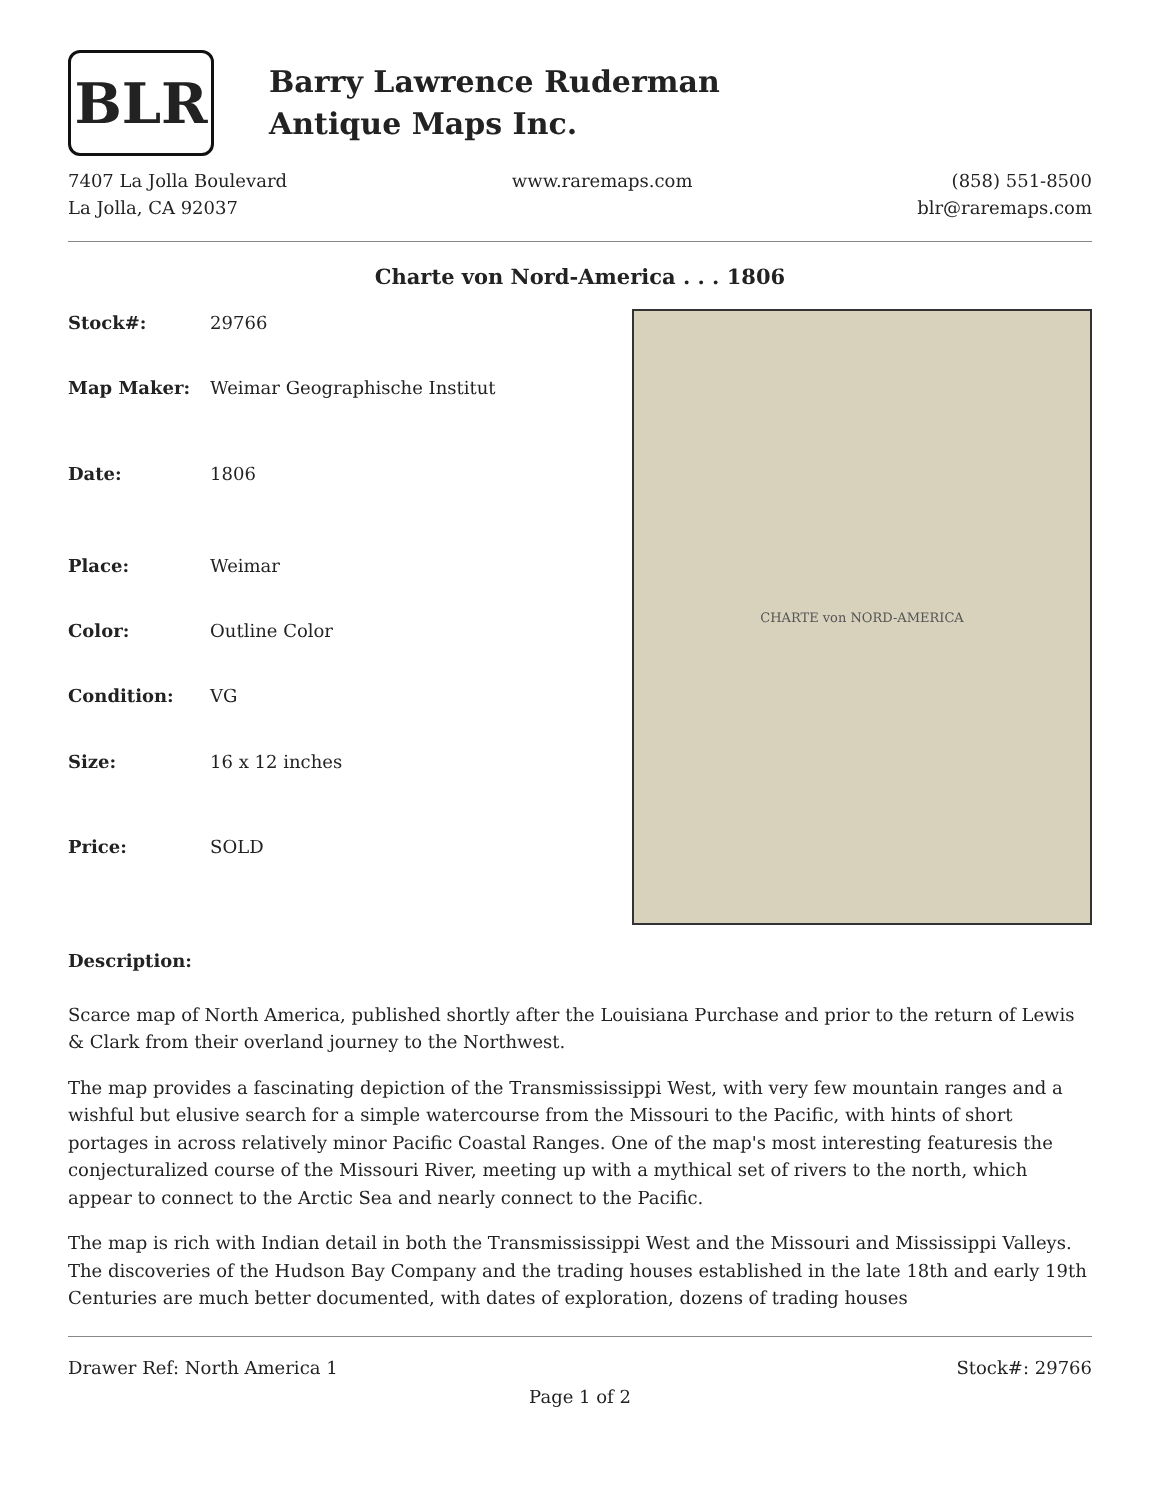BLR
Barry Lawrence Ruderman
Antique Maps Inc.
7407 La Jolla Boulevard
La Jolla, CA 92037
www.raremaps.com (858) 551-8500
blr@raremaps.com
Charte von Nord-America . . . 1806
| Stock#: | 29766 |
| Map Maker: | Weimar Geographische Institut |
| Date: | 1806 |
| Place: | Weimar |
| Color: | Outline Color |
| Condition: | VG |
| Size: | 16 x 12 inches |
| Price: | SOLD |
CHARTE von NORD-AMERICA
Description:
Scarce map of North America, published shortly after the Louisiana Purchase and prior to the return of Lewis & Clark from their overland journey to the Northwest.
The map provides a fascinating depiction of the Transmississippi West, with very few mountain ranges and a wishful but elusive search for a simple watercourse from the Missouri to the Pacific, with hints of short portages in across relatively minor Pacific Coastal Ranges. One of the map's most interesting featuresis the conjecturalized course of the Missouri River, meeting up with a mythical set of rivers to the north, which appear to connect to the Arctic Sea and nearly connect to the Pacific.
The map is rich with Indian detail in both the Transmississippi West and the Missouri and Mississippi Valleys. The discoveries of the Hudson Bay Company and the trading houses established in the late 18th and early 19th Centuries are much better documented, with dates of exploration, dozens of trading houses
Drawer Ref: North America 1 Stock#: 29766
Page 1 of 2